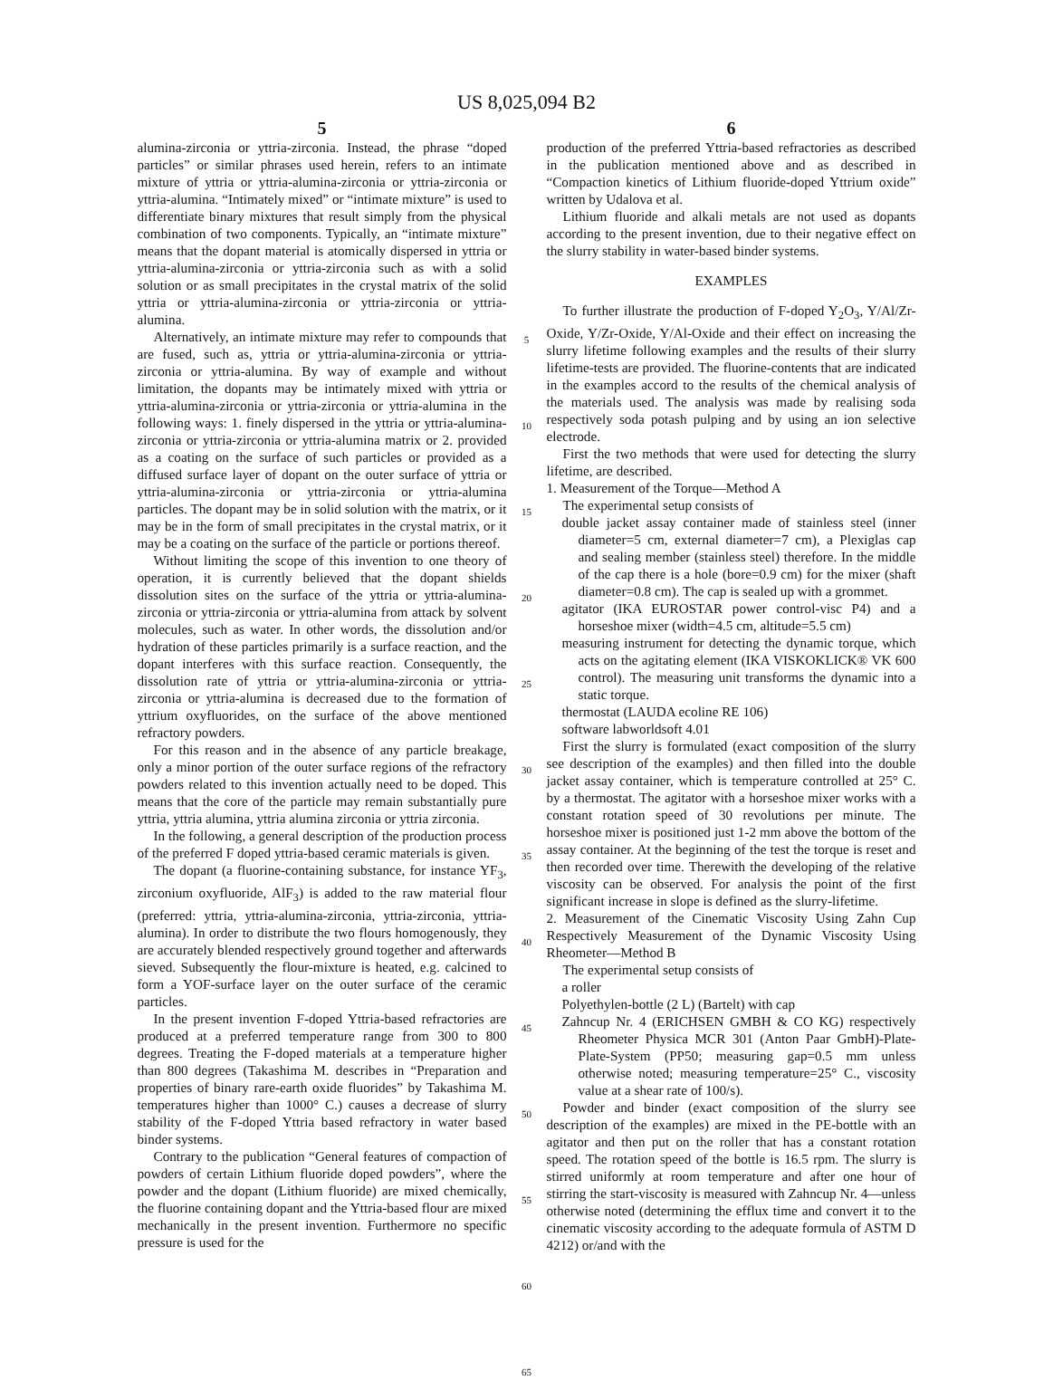US 8,025,094 B2
5
alumina-zirconia or yttria-zirconia. Instead, the phrase “doped particles” or similar phrases used herein, refers to an intimate mixture of yttria or yttria-alumina-zirconia or yttria-zirconia or yttria-alumina. “Intimately mixed” or “intimate mixture” is used to differentiate binary mixtures that result simply from the physical combination of two components. Typically, an “intimate mixture” means that the dopant material is atomically dispersed in yttria or yttria-alumina-zirconia or yttria-zirconia such as with a solid solution or as small precipitates in the crystal matrix of the solid yttria or yttria-alumina-zirconia or yttria-zirconia or yttria-alumina.
Alternatively, an intimate mixture may refer to compounds that are fused, such as, yttria or yttria-alumina-zirconia or yttria-zirconia or yttria-alumina. By way of example and without limitation, the dopants may be intimately mixed with yttria or yttria-alumina-zirconia or yttria-zirconia or yttria-alumina in the following ways: 1. finely dispersed in the yttria or yttria-alumina-zirconia or yttria-zirconia or yttria-alumina matrix or 2. provided as a coating on the surface of such particles or provided as a diffused surface layer of dopant on the outer surface of yttria or yttria-alumina-zirconia or yttria-zirconia or yttria-alumina particles. The dopant may be in solid solution with the matrix, or it may be in the form of small precipitates in the crystal matrix, or it may be a coating on the surface of the particle or portions thereof.
Without limiting the scope of this invention to one theory of operation, it is currently believed that the dopant shields dissolution sites on the surface of the yttria or yttria-alumina-zirconia or yttria-zirconia or yttria-alumina from attack by solvent molecules, such as water. In other words, the dissolution and/or hydration of these particles primarily is a surface reaction, and the dopant interferes with this surface reaction. Consequently, the dissolution rate of yttria or yttria-alumina-zirconia or yttria-zirconia or yttria-alumina is decreased due to the formation of yttrium oxyfluorides, on the surface of the above mentioned refractory powders.
For this reason and in the absence of any particle breakage, only a minor portion of the outer surface regions of the refractory powders related to this invention actually need to be doped. This means that the core of the particle may remain substantially pure yttria, yttria alumina, yttria alumina zirconia or yttria zirconia.
In the following, a general description of the production process of the preferred F doped yttria-based ceramic materials is given.
The dopant (a fluorine-containing substance, for instance YF<sub>3</sub>, zirconium oxyfluoride, AlF<sub>3</sub>) is added to the raw material flour (preferred: yttria, yttria-alumina-zirconia, yttria-zirconia, yttria-alumina). In order to distribute the two flours homogenously, they are accurately blended respectively ground together and afterwards sieved. Subsequently the flour-mixture is heated, e.g. calcined to form a YOF-surface layer on the outer surface of the ceramic particles.
In the present invention F-doped Yttria-based refractories are produced at a preferred temperature range from 300 to 800 degrees. Treating the F-doped materials at a temperature higher than 800 degrees (Takashima M. describes in “Preparation and properties of binary rare-earth oxide fluorides” by Takashima M. temperatures higher than 1000° C.) causes a decrease of slurry stability of the F-doped Yttria based refractory in water based binder systems.
Contrary to the publication “General features of compaction of powders of certain Lithium fluoride doped powders”, where the powder and the dopant (Lithium fluoride) are mixed chemically, the fluorine containing dopant and the Yttria-based flour are mixed mechanically in the present invention. Furthermore no specific pressure is used for the
5
10
15
20
25
30
35
40
45
50
55
60
65
6
production of the preferred Yttria-based refractories as described in the publication mentioned above and as described in “Compaction kinetics of Lithium fluoride-doped Yttrium oxide” written by Udalova et al.
Lithium fluoride and alkali metals are not used as dopants according to the present invention, due to their negative effect on the slurry stability in water-based binder systems.
EXAMPLES
To further illustrate the production of F-doped Y<sub>2</sub>O<sub>3</sub>, Y/Al/Zr-Oxide, Y/Zr-Oxide, Y/Al-Oxide and their effect on increasing the slurry lifetime following examples and the results of their slurry lifetime-tests are provided. The fluorine-contents that are indicated in the examples accord to the results of the chemical analysis of the materials used. The analysis was made by realising soda respectively soda potash pulping and by using an ion selective electrode.
First the two methods that were used for detecting the slurry lifetime, are described.
1. Measurement of the Torque—Method A
The experimental setup consists of
double jacket assay container made of stainless steel (inner diameter=5 cm, external diameter=7 cm), a Plexiglas cap and sealing member (stainless steel) therefore. In the middle of the cap there is a hole (bore=0.9 cm) for the mixer (shaft diameter=0.8 cm). The cap is sealed up with a grommet.
agitator (IKA EUROSTAR power control-visc P4) and a horseshoe mixer (width=4.5 cm, altitude=5.5 cm)
measuring instrument for detecting the dynamic torque, which acts on the agitating element (IKA VISKOKLICK® VK 600 control). The measuring unit transforms the dynamic into a static torque.
thermostat (LAUDA ecoline RE 106)
software labworldsoft 4.01
First the slurry is formulated (exact composition of the slurry see description of the examples) and then filled into the double jacket assay container, which is temperature controlled at 25° C. by a thermostat. The agitator with a horseshoe mixer works with a constant rotation speed of 30 revolutions per minute. The horseshoe mixer is positioned just 1-2 mm above the bottom of the assay container. At the beginning of the test the torque is reset and then recorded over time. Therewith the developing of the relative viscosity can be observed. For analysis the point of the first significant increase in slope is defined as the slurry-lifetime.
2. Measurement of the Cinematic Viscosity Using Zahn Cup Respectively Measurement of the Dynamic Viscosity Using Rheometer—Method B
The experimental setup consists of
a roller
Polyethylen-bottle (2 L) (Bartelt) with cap
Zahncup Nr. 4 (ERICHSEN GMBH & CO KG) respectively Rheometer Physica MCR 301 (Anton Paar GmbH)-Plate-Plate-System (PP50; measuring gap=0.5 mm unless otherwise noted; measuring temperature=25° C., viscosity value at a shear rate of 100/s).
Powder and binder (exact composition of the slurry see description of the examples) are mixed in the PE-bottle with an agitator and then put on the roller that has a constant rotation speed. The rotation speed of the bottle is 16.5 rpm. The slurry is stirred uniformly at room temperature and after one hour of stirring the start-viscosity is measured with Zahncup Nr. 4—unless otherwise noted (determining the efflux time and convert it to the cinematic viscosity according to the adequate formula of ASTM D 4212) or/and with the